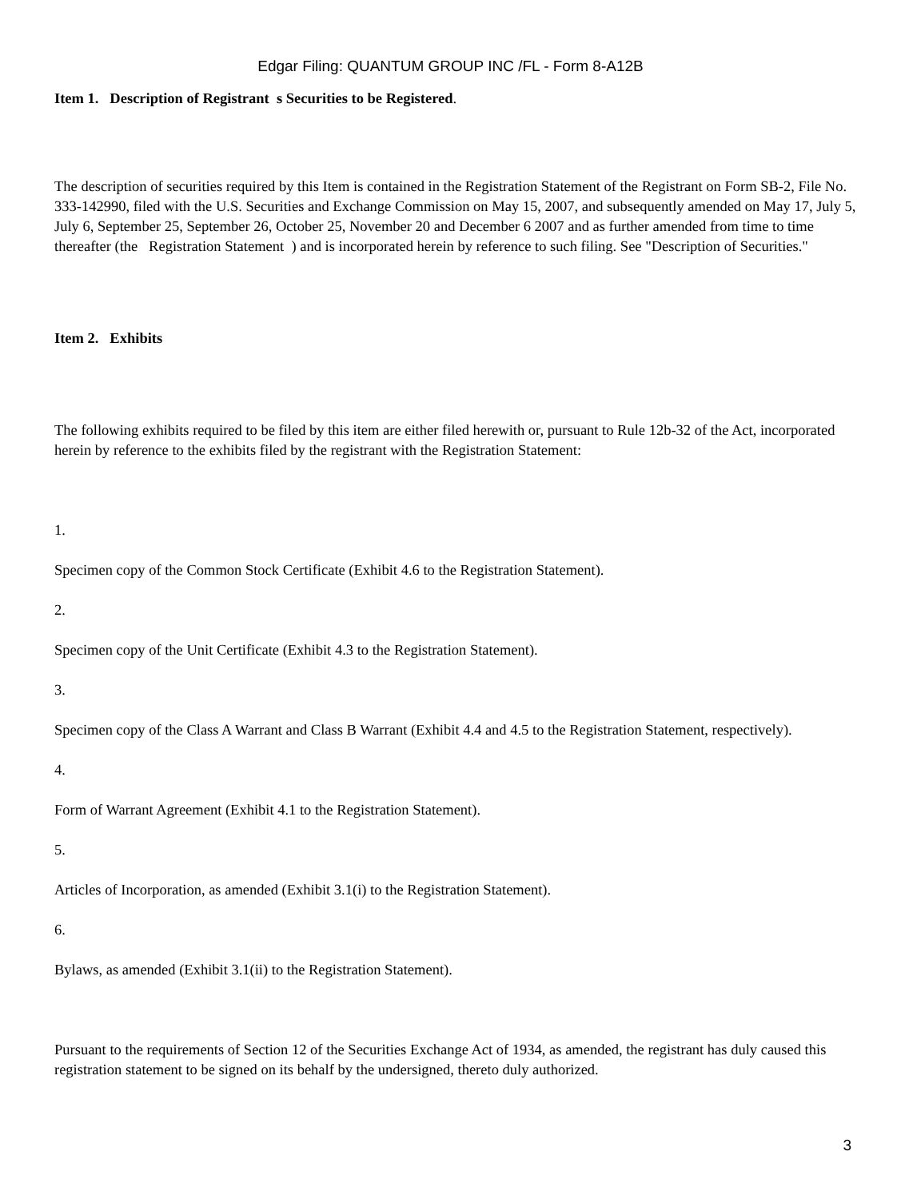Edgar Filing: QUANTUM GROUP INC /FL - Form 8-A12B
Item 1. Description of Registrant s Securities to be Registered.
The description of securities required by this Item is contained in the Registration Statement of the Registrant on Form SB-2, File No. 333-142990, filed with the U.S. Securities and Exchange Commission on May 15, 2007, and subsequently amended on May 17, July 5, July 6, September 25, September 26, October 25, November 20 and December 6 2007 and as further amended from time to time thereafter (the Registration Statement ) and is incorporated herein by reference to such filing. See "Description of Securities."
Item 2. Exhibits
The following exhibits required to be filed by this item are either filed herewith or, pursuant to Rule 12b-32 of the Act, incorporated herein by reference to the exhibits filed by the registrant with the Registration Statement:
1.
Specimen copy of the Common Stock Certificate (Exhibit 4.6 to the Registration Statement).
2.
Specimen copy of the Unit Certificate (Exhibit 4.3 to the Registration Statement).
3.
Specimen copy of the Class A Warrant and Class B Warrant (Exhibit 4.4 and 4.5 to the Registration Statement, respectively).
4.
Form of Warrant Agreement (Exhibit 4.1 to the Registration Statement).
5.
Articles of Incorporation, as amended (Exhibit 3.1(i) to the Registration Statement).
6.
Bylaws, as amended (Exhibit 3.1(ii) to the Registration Statement).
Pursuant to the requirements of Section 12 of the Securities Exchange Act of 1934, as amended, the registrant has duly caused this registration statement to be signed on its behalf by the undersigned, thereto duly authorized.
3